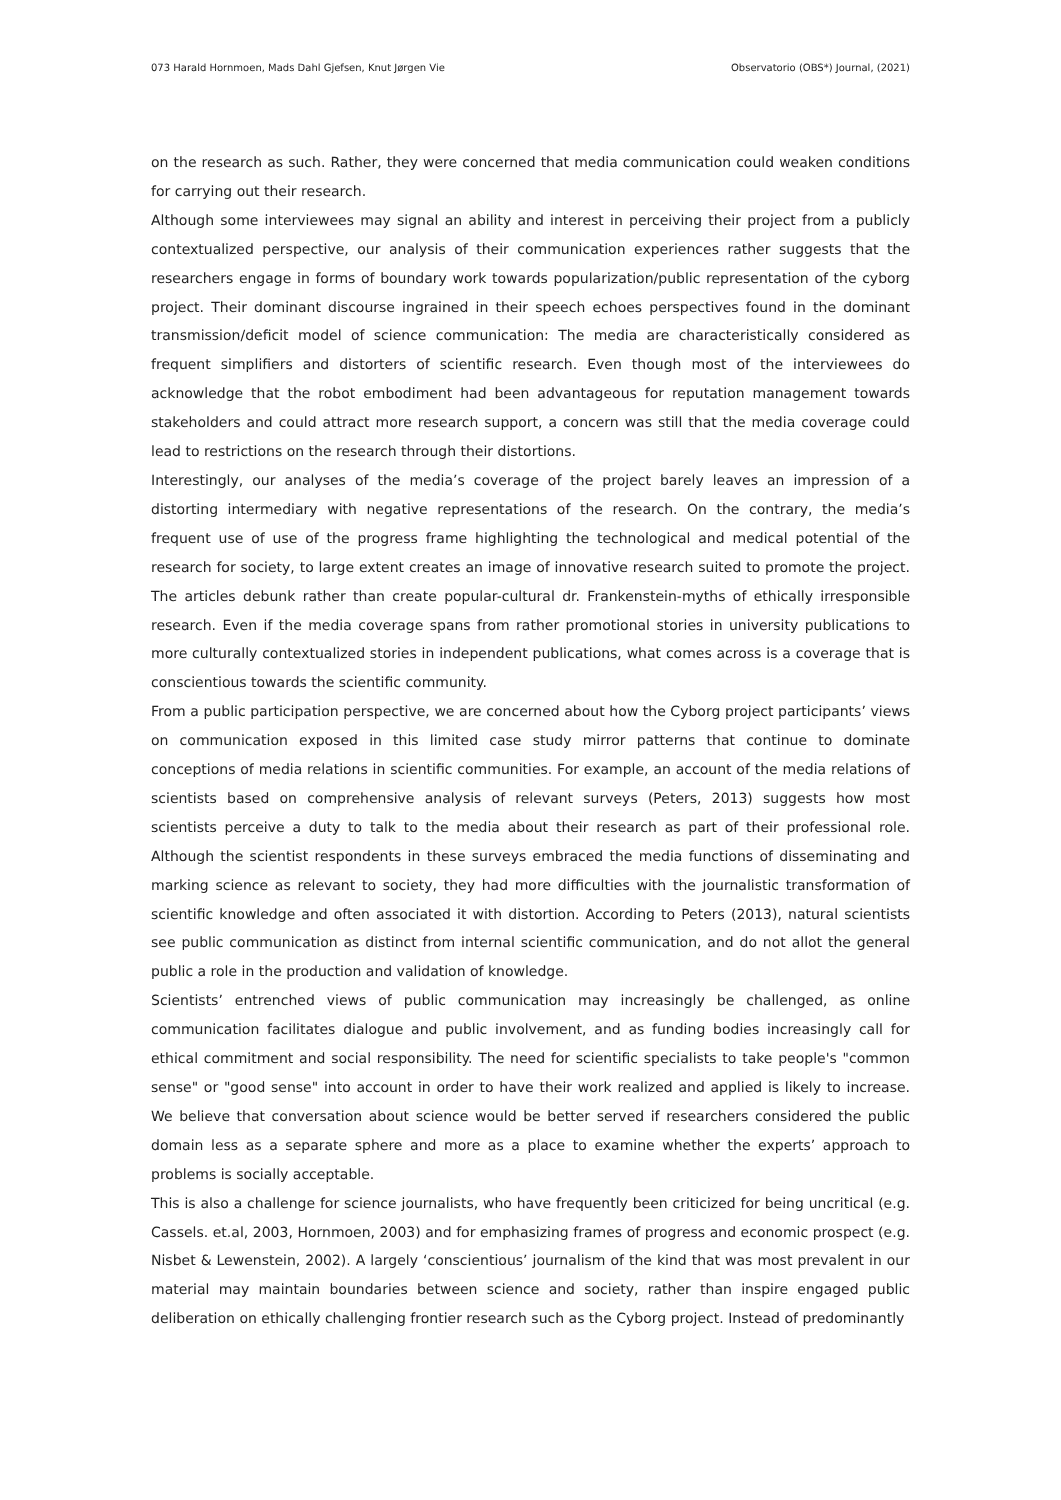073 Harald Hornmoen, Mads Dahl Gjefsen, Knut Jørgen Vie Observatorio (OBS*) Journal, (2021)
on the research as such. Rather, they were concerned that media communication could weaken conditions for carrying out their research.
Although some interviewees may signal an ability and interest in perceiving their project from a publicly contextualized perspective, our analysis of their communication experiences rather suggests that the researchers engage in forms of boundary work towards popularization/public representation of the cyborg project. Their dominant discourse ingrained in their speech echoes perspectives found in the dominant transmission/deficit model of science communication: The media are characteristically considered as frequent simplifiers and distorters of scientific research. Even though most of the interviewees do acknowledge that the robot embodiment had been advantageous for reputation management towards stakeholders and could attract more research support, a concern was still that the media coverage could lead to restrictions on the research through their distortions.
Interestingly, our analyses of the media’s coverage of the project barely leaves an impression of a distorting intermediary with negative representations of the research. On the contrary, the media’s frequent use of use of the progress frame highlighting the technological and medical potential of the research for society, to large extent creates an image of innovative research suited to promote the project. The articles debunk rather than create popular-cultural dr. Frankenstein-myths of ethically irresponsible research. Even if the media coverage spans from rather promotional stories in university publications to more culturally contextualized stories in independent publications, what comes across is a coverage that is conscientious towards the scientific community.
From a public participation perspective, we are concerned about how the Cyborg project participants’ views on communication exposed in this limited case study mirror patterns that continue to dominate conceptions of media relations in scientific communities. For example, an account of the media relations of scientists based on comprehensive analysis of relevant surveys (Peters, 2013) suggests how most scientists perceive a duty to talk to the media about their research as part of their professional role. Although the scientist respondents in these surveys embraced the media functions of disseminating and marking science as relevant to society, they had more difficulties with the journalistic transformation of scientific knowledge and often associated it with distortion. According to Peters (2013), natural scientists see public communication as distinct from internal scientific communication, and do not allot the general public a role in the production and validation of knowledge.
Scientists’ entrenched views of public communication may increasingly be challenged, as online communication facilitates dialogue and public involvement, and as funding bodies increasingly call for ethical commitment and social responsibility. The need for scientific specialists to take people's "common sense" or "good sense" into account in order to have their work realized and applied is likely to increase. We believe that conversation about science would be better served if researchers considered the public domain less as a separate sphere and more as a place to examine whether the experts’ approach to problems is socially acceptable.
This is also a challenge for science journalists, who have frequently been criticized for being uncritical (e.g. Cassels. et.al, 2003, Hornmoen, 2003) and for emphasizing frames of progress and economic prospect (e.g. Nisbet & Lewenstein, 2002). A largely ‘conscientious’ journalism of the kind that was most prevalent in our material may maintain boundaries between science and society, rather than inspire engaged public deliberation on ethically challenging frontier research such as the Cyborg project. Instead of predominantly